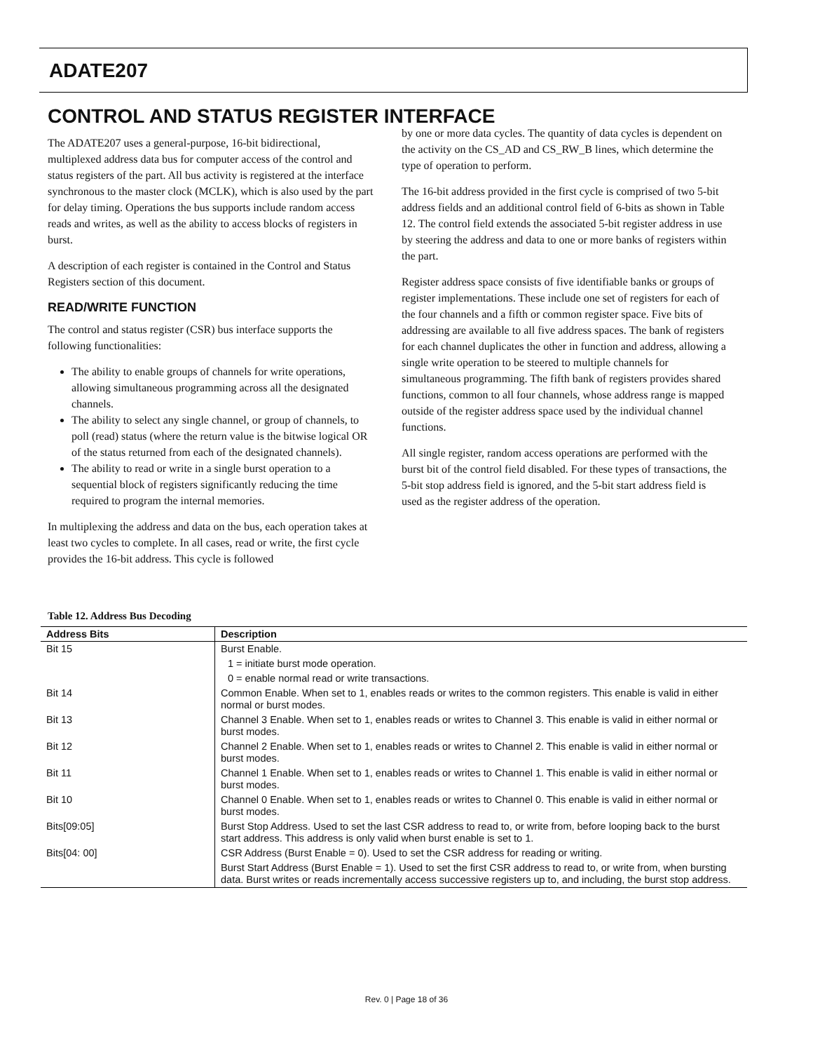ADATE207
CONTROL AND STATUS REGISTER INTERFACE
The ADATE207 uses a general-purpose, 16-bit bidirectional, multiplexed address data bus for computer access of the control and status registers of the part. All bus activity is registered at the interface synchronous to the master clock (MCLK), which is also used by the part for delay timing. Operations the bus supports include random access reads and writes, as well as the ability to access blocks of registers in burst.
A description of each register is contained in the Control and Status Registers section of this document.
READ/WRITE FUNCTION
The control and status register (CSR) bus interface supports the following functionalities:
The ability to enable groups of channels for write operations, allowing simultaneous programming across all the designated channels.
The ability to select any single channel, or group of channels, to poll (read) status (where the return value is the bitwise logical OR of the status returned from each of the designated channels).
The ability to read or write in a single burst operation to a sequential block of registers significantly reducing the time required to program the internal memories.
In multiplexing the address and data on the bus, each operation takes at least two cycles to complete. In all cases, read or write, the first cycle provides the 16-bit address. This cycle is followed
by one or more data cycles. The quantity of data cycles is dependent on the activity on the CS_AD and CS_RW_B lines, which determine the type of operation to perform.
The 16-bit address provided in the first cycle is comprised of two 5-bit address fields and an additional control field of 6-bits as shown in Table 12. The control field extends the associated 5-bit register address in use by steering the address and data to one or more banks of registers within the part.
Register address space consists of five identifiable banks or groups of register implementations. These include one set of registers for each of the four channels and a fifth or common register space. Five bits of addressing are available to all five address spaces. The bank of registers for each channel duplicates the other in function and address, allowing a single write operation to be steered to multiple channels for simultaneous programming. The fifth bank of registers provides shared functions, common to all four channels, whose address range is mapped outside of the register address space used by the individual channel functions.
All single register, random access operations are performed with the burst bit of the control field disabled. For these types of transactions, the 5-bit stop address field is ignored, and the 5-bit start address field is used as the register address of the operation.
Table 12. Address Bus Decoding
| Address Bits | Description |
| --- | --- |
| Bit 15 | Burst Enable. |
| | 1 = initiate burst mode operation. |
| | 0 = enable normal read or write transactions. |
| Bit 14 | Common Enable. When set to 1, enables reads or writes to the common registers. This enable is valid in either normal or burst modes. |
| Bit 13 | Channel 3 Enable. When set to 1, enables reads or writes to Channel 3. This enable is valid in either normal or burst modes. |
| Bit 12 | Channel 2 Enable. When set to 1, enables reads or writes to Channel 2. This enable is valid in either normal or burst modes. |
| Bit 11 | Channel 1 Enable. When set to 1, enables reads or writes to Channel 1. This enable is valid in either normal or burst modes. |
| Bit 10 | Channel 0 Enable. When set to 1, enables reads or writes to Channel 0. This enable is valid in either normal or burst modes. |
| Bits[09:05] | Burst Stop Address. Used to set the last CSR address to read to, or write from, before looping back to the burst start address. This address is only valid when burst enable is set to 1. |
| Bits[04: 00] | CSR Address (Burst Enable = 0). Used to set the CSR address for reading or writing. |
| | Burst Start Address (Burst Enable = 1). Used to set the first CSR address to read to, or write from, when bursting data. Burst writes or reads incrementally access successive registers up to, and including, the burst stop address. |
Rev. 0 | Page 18 of 36